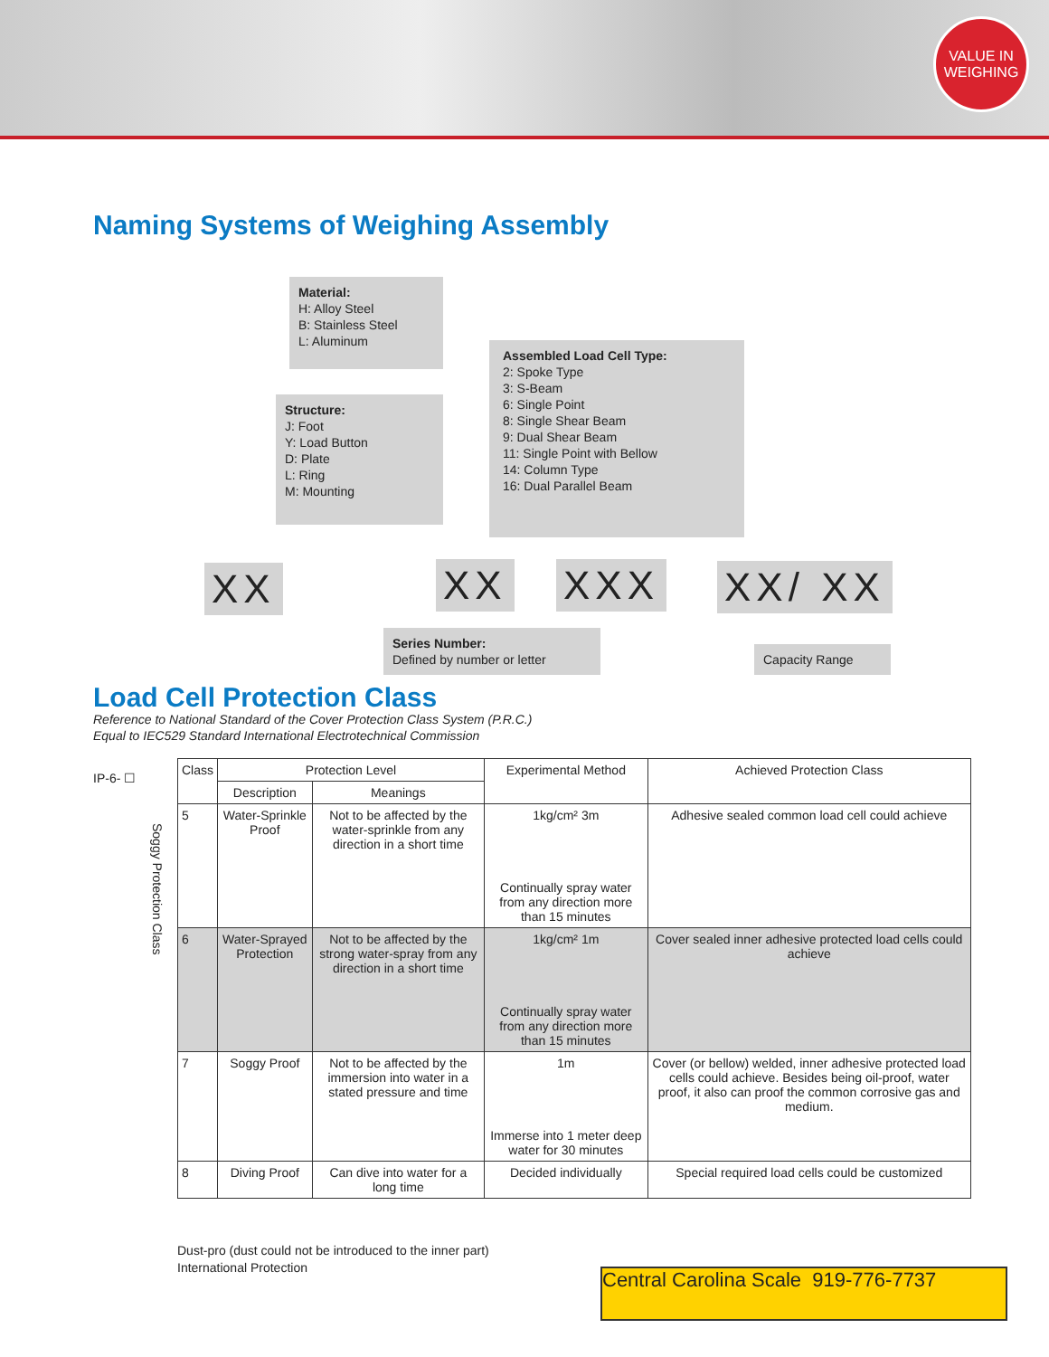VALUE IN
WEIGHING
Naming Systems of Weighing Assembly
Material:
H: Alloy Steel
B: Stainless Steel
L: Aluminum
Structure:
J: Foot
Y: Load Button
D: Plate
L: Ring
M: Mounting
Assembled Load Cell Type:
2: Spoke Type
3: S-Beam
6: Single Point
8: Single Shear Beam
9: Dual Shear Beam
11: Single Point with Bellow
14: Column Type
16: Dual Parallel Beam
XX XX XXX XX/ XX
Series Number:
Defined by number or letter
Capacity Range
Load Cell Protection Class
Reference to National Standard of the Cover Protection Class System (P.R.C.)
Equal to IEC529 Standard International Electrotechnical Commission
IP-6- ☐
Soggy Protection Class
| Class | Protection Level | | Experimental Method | Achieved Protection Class |
| --- | --- | --- | --- | --- |
| | Description | Meanings | | |
| 5 | Water-Sprinkle Proof | Not to be affected by the water-sprinkle from any direction in a short time | 1kg/cm² 3m Continually spray water from any direction more than 15 minutes | Adhesive sealed common load cell could achieve |
| 6 | Water-Sprayed Protection | Not to be affected by the strong water-spray from any direction in a short time | 1kg/cm² 1m Continually spray water from any direction more than 15 minutes | Cover sealed inner adhesive protected load cells could achieve |
| 7 | Soggy Proof | Not to be affected by the immersion into water in a stated pressure and time | 1m Immerse into 1 meter deep water for 30 minutes | Cover (or bellow) welded, inner adhesive protected load cells could achieve. Besides being oil-proof, water proof, it also can proof the common corrosive gas and medium. |
| 8 | Diving Proof | Can dive into water for a long time | Decided individually | Special required load cells could be customized |
Dust-pro (dust could not be introduced to the inner part)
International Protection
Central Carolina Scale 919-776-7737